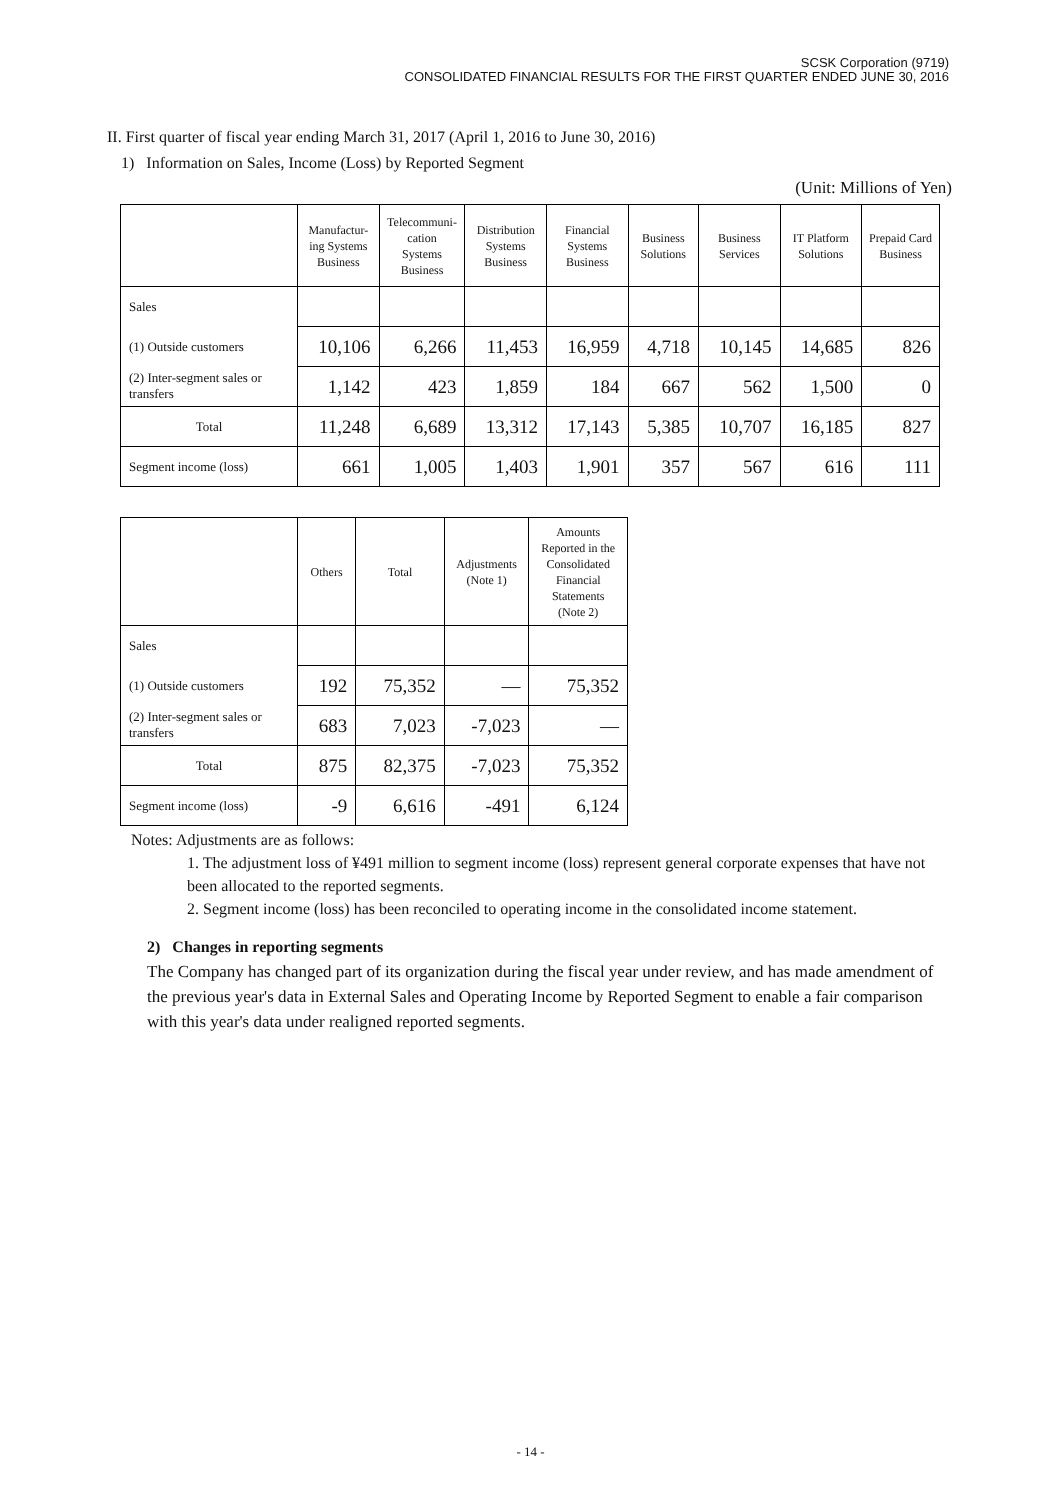SCSK Corporation (9719)
CONSOLIDATED FINANCIAL RESULTS FOR THE FIRST QUARTER ENDED JUNE 30, 2016
II. First quarter of fiscal year ending March 31, 2017 (April 1, 2016 to June 30, 2016)
1) Information on Sales, Income (Loss) by Reported Segment
(Unit: Millions of Yen)
| | Manufactur- ing Systems Business | Telecommuni- cation Systems Business | Distribution Systems Business | Financial Systems Business | Business Solutions | Business Services | IT Platform Solutions | Prepaid Card Business |
| --- | --- | --- | --- | --- | --- | --- | --- | --- |
| Sales | | | | | | | | |
| (1) Outside customers | 10,106 | 6,266 | 11,453 | 16,959 | 4,718 | 10,145 | 14,685 | 826 |
| (2) Inter-segment sales or transfers | 1,142 | 423 | 1,859 | 184 | 667 | 562 | 1,500 | 0 |
| Total | 11,248 | 6,689 | 13,312 | 17,143 | 5,385 | 10,707 | 16,185 | 827 |
| Segment income (loss) | 661 | 1,005 | 1,403 | 1,901 | 357 | 567 | 616 | 111 |
| | Others | Total | Adjustments (Note 1) | Amounts Reported in the Consolidated Financial Statements (Note 2) |
| --- | --- | --- | --- | --- |
| Sales | | | | |
| (1) Outside customers | 192 | 75,352 | — | 75,352 |
| (2) Inter-segment sales or transfers | 683 | 7,023 | -7,023 | — |
| Total | 875 | 82,375 | -7,023 | 75,352 |
| Segment income (loss) | -9 | 6,616 | -491 | 6,124 |
Notes: Adjustments are as follows:
1. The adjustment loss of ¥491 million to segment income (loss) represent general corporate expenses that have not been allocated to the reported segments.
2. Segment income (loss) has been reconciled to operating income in the consolidated income statement.
2) Changes in reporting segments
The Company has changed part of its organization during the fiscal year under review, and has made amendment of the previous year's data in External Sales and Operating Income by Reported Segment to enable a fair comparison with this year's data under realigned reported segments.
- 14 -